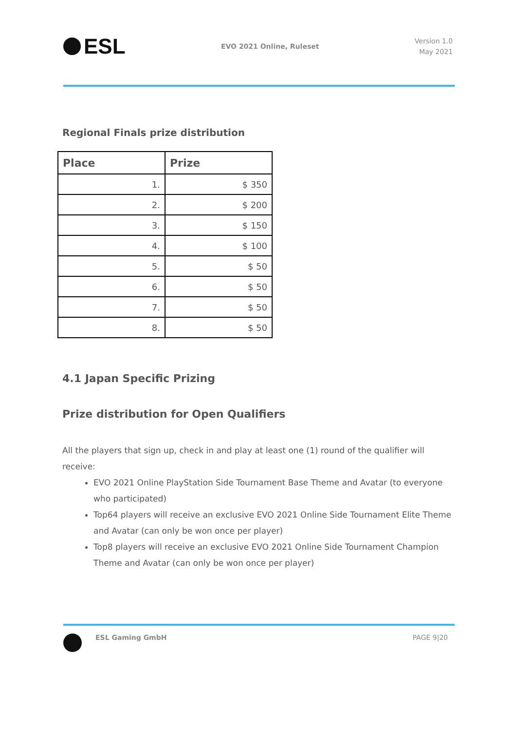ESL
EVO 2021 Online, Ruleset
Version 1.0
May 2021
Regional Finals prize distribution
| Place | Prize |
| --- | --- |
| 1. | $ 350 |
| 2. | $ 200 |
| 3. | $ 150 |
| 4. | $ 100 |
| 5. | $ 50 |
| 6. | $ 50 |
| 7. | $ 50 |
| 8. | $ 50 |
4.1 Japan Specific Prizing
Prize distribution for Open Qualifiers
All the players that sign up, check in and play at least one (1) round of the qualifier will receive:
EVO 2021 Online PlayStation Side Tournament Base Theme and Avatar (to everyone who participated)
Top64 players will receive an exclusive EVO 2021 Online Side Tournament Elite Theme and Avatar (can only be won once per player)
Top8 players will receive an exclusive EVO 2021 Online Side Tournament Champion Theme and Avatar (can only be won once per player)
ESL Gaming GmbH PAGE 9|20